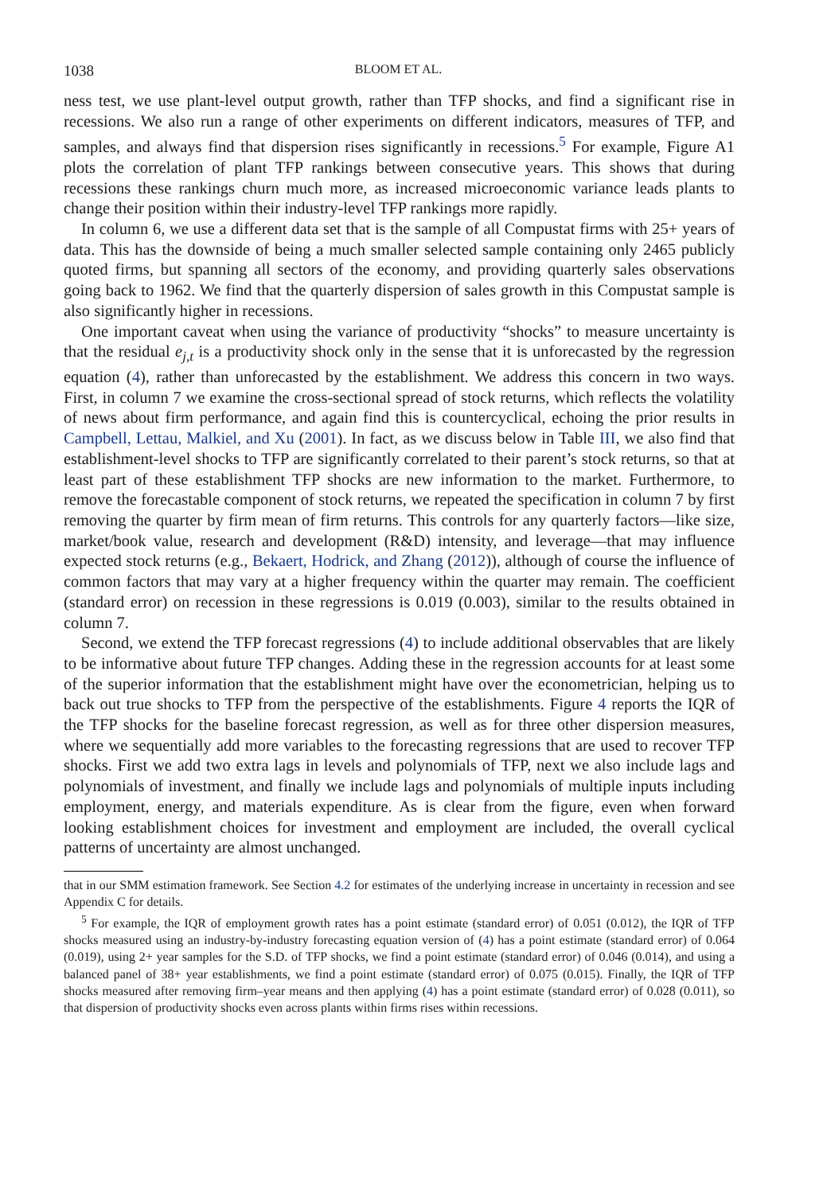1038 BLOOM ET AL.
ness test, we use plant-level output growth, rather than TFP shocks, and find a significant rise in recessions. We also run a range of other experiments on different indicators, measures of TFP, and samples, and always find that dispersion rises significantly in recessions.<sup>5</sup> For example, Figure A1 plots the correlation of plant TFP rankings between consecutive years. This shows that during recessions these rankings churn much more, as increased microeconomic variance leads plants to change their position within their industry-level TFP rankings more rapidly.
In column 6, we use a different data set that is the sample of all Compustat firms with 25+ years of data. This has the downside of being a much smaller selected sample containing only 2465 publicly quoted firms, but spanning all sectors of the economy, and providing quarterly sales observations going back to 1962. We find that the quarterly dispersion of sales growth in this Compustat sample is also significantly higher in recessions.
One important caveat when using the variance of productivity “shocks” to measure uncertainty is that the residual e<sub>j,t</sub> is a productivity shock only in the sense that it is unforecasted by the regression equation (4), rather than unforecasted by the establishment. We address this concern in two ways. First, in column 7 we examine the cross-sectional spread of stock returns, which reflects the volatility of news about firm performance, and again find this is countercyclical, echoing the prior results in Campbell, Lettau, Malkiel, and Xu (2001). In fact, as we discuss below in Table III, we also find that establishment-level shocks to TFP are significantly correlated to their parent’s stock returns, so that at least part of these establishment TFP shocks are new information to the market. Furthermore, to remove the forecastable component of stock returns, we repeated the specification in column 7 by first removing the quarter by firm mean of firm returns. This controls for any quarterly factors—like size, market/book value, research and development (R&D) intensity, and leverage—that may influence expected stock returns (e.g., Bekaert, Hodrick, and Zhang (2012)), although of course the influence of common factors that may vary at a higher frequency within the quarter may remain. The coefficient (standard error) on recession in these regressions is 0.019 (0.003), similar to the results obtained in column 7.
Second, we extend the TFP forecast regressions (4) to include additional observables that are likely to be informative about future TFP changes. Adding these in the regression accounts for at least some of the superior information that the establishment might have over the econometrician, helping us to back out true shocks to TFP from the perspective of the establishments. Figure 4 reports the IQR of the TFP shocks for the baseline forecast regression, as well as for three other dispersion measures, where we sequentially add more variables to the forecasting regressions that are used to recover TFP shocks. First we add two extra lags in levels and polynomials of TFP, next we also include lags and polynomials of investment, and finally we include lags and polynomials of multiple inputs including employment, energy, and materials expenditure. As is clear from the figure, even when forward looking establishment choices for investment and employment are included, the overall cyclical patterns of uncertainty are almost unchanged.
that in our SMM estimation framework. See Section 4.2 for estimates of the underlying increase in uncertainty in recession and see Appendix C for details.
<sup>5</sup> For example, the IQR of employment growth rates has a point estimate (standard error) of 0.051 (0.012), the IQR of TFP shocks measured using an industry-by-industry forecasting equation version of (4) has a point estimate (standard error) of 0.064 (0.019), using 2+ year samples for the S.D. of TFP shocks, we find a point estimate (standard error) of 0.046 (0.014), and using a balanced panel of 38+ year establishments, we find a point estimate (standard error) of 0.075 (0.015). Finally, the IQR of TFP shocks measured after removing firm–year means and then applying (4) has a point estimate (standard error) of 0.028 (0.011), so that dispersion of productivity shocks even across plants within firms rises within recessions.